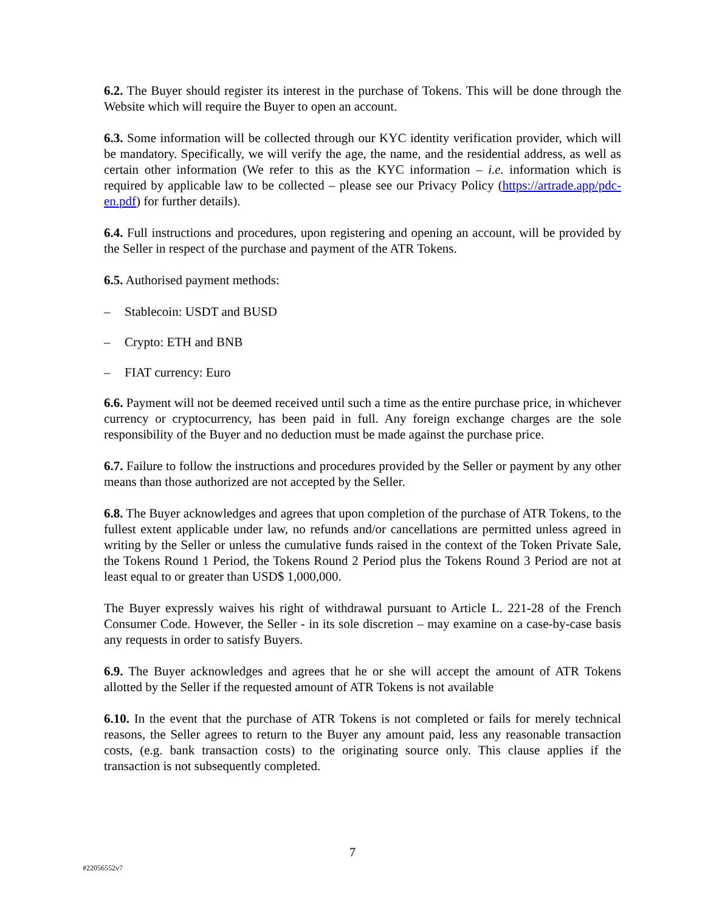6.2. The Buyer should register its interest in the purchase of Tokens. This will be done through the Website which will require the Buyer to open an account.
6.3. Some information will be collected through our KYC identity verification provider, which will be mandatory. Specifically, we will verify the age, the name, and the residential address, as well as certain other information (We refer to this as the KYC information – i.e. information which is required by applicable law to be collected – please see our Privacy Policy (https://artrade.app/pdc-en.pdf) for further details).
6.4. Full instructions and procedures, upon registering and opening an account, will be provided by the Seller in respect of the purchase and payment of the ATR Tokens.
6.5. Authorised payment methods:
– Stablecoin: USDT and BUSD
– Crypto: ETH and BNB
– FIAT currency: Euro
6.6. Payment will not be deemed received until such a time as the entire purchase price, in whichever currency or cryptocurrency, has been paid in full. Any foreign exchange charges are the sole responsibility of the Buyer and no deduction must be made against the purchase price.
6.7. Failure to follow the instructions and procedures provided by the Seller or payment by any other means than those authorized are not accepted by the Seller.
6.8. The Buyer acknowledges and agrees that upon completion of the purchase of ATR Tokens, to the fullest extent applicable under law, no refunds and/or cancellations are permitted unless agreed in writing by the Seller or unless the cumulative funds raised in the context of the Token Private Sale, the Tokens Round 1 Period, the Tokens Round 2 Period plus the Tokens Round 3 Period are not at least equal to or greater than USD$ 1,000,000.
The Buyer expressly waives his right of withdrawal pursuant to Article L. 221-28 of the French Consumer Code. However, the Seller - in its sole discretion – may examine on a case-by-case basis any requests in order to satisfy Buyers.
6.9. The Buyer acknowledges and agrees that he or she will accept the amount of ATR Tokens allotted by the Seller if the requested amount of ATR Tokens is not available
6.10. In the event that the purchase of ATR Tokens is not completed or fails for merely technical reasons, the Seller agrees to return to the Buyer any amount paid, less any reasonable transaction costs, (e.g. bank transaction costs) to the originating source only. This clause applies if the transaction is not subsequently completed.
7
#22056552v7